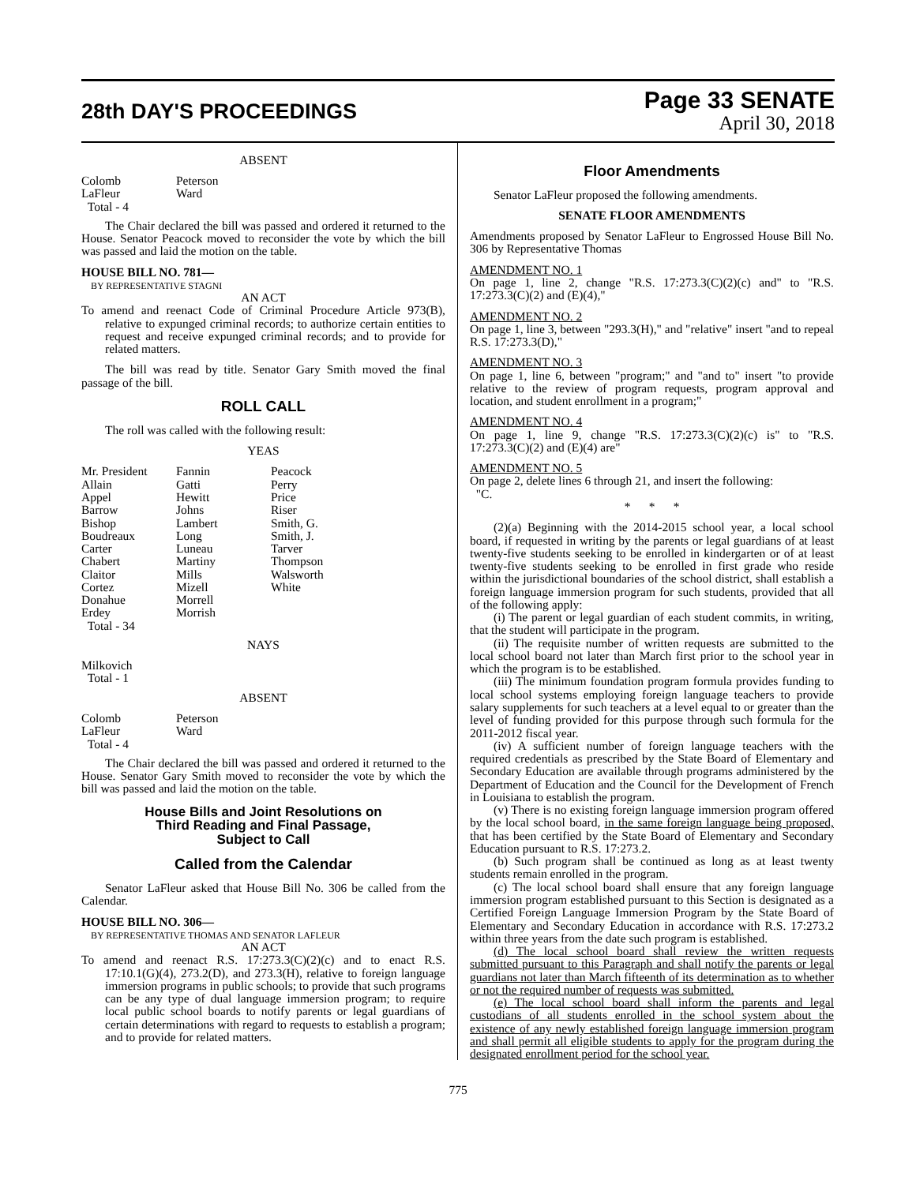28th DAY'S PROCEEDINGS
Page 33 SENATE
April 30, 2018
ABSENT
| Colomb | Peterson |
| LaFleur | Ward |
| Total - 4 | |
The Chair declared the bill was passed and ordered it returned to the House. Senator Peacock moved to reconsider the vote by which the bill was passed and laid the motion on the table.
HOUSE BILL NO. 781—
BY REPRESENTATIVE STAGNI
AN ACT
To amend and reenact Code of Criminal Procedure Article 973(B), relative to expunged criminal records; to authorize certain entities to request and receive expunged criminal records; and to provide for related matters.
The bill was read by title. Senator Gary Smith moved the final passage of the bill.
ROLL CALL
The roll was called with the following result:
YEAS
| Mr. President | Fannin | Peacock |
| Allain | Gatti | Perry |
| Appel | Hewitt | Price |
| Barrow | Johns | Riser |
| Bishop | Lambert | Smith, G. |
| Boudreaux | Long | Smith, J. |
| Carter | Luneau | Tarver |
| Chabert | Martiny | Thompson |
| Claitor | Mills | Walsworth |
| Cortez | Mizell | White |
| Donahue | Morrell | |
| Erdey | Morrish | |
| Total - 34 | | |
NAYS
| Milkovich |
| Total - 1 |
ABSENT
| Colomb | Peterson |
| LaFleur | Ward |
| Total - 4 | |
The Chair declared the bill was passed and ordered it returned to the House. Senator Gary Smith moved to reconsider the vote by which the bill was passed and laid the motion on the table.
House Bills and Joint Resolutions on
Third Reading and Final Passage,
Subject to Call
Called from the Calendar
Senator LaFleur asked that House Bill No. 306 be called from the Calendar.
HOUSE BILL NO. 306—
BY REPRESENTATIVE THOMAS AND SENATOR LAFLEUR
AN ACT
To amend and reenact R.S. 17:273.3(C)(2)(c) and to enact R.S. 17:10.1(G)(4), 273.2(D), and 273.3(H), relative to foreign language immersion programs in public schools; to provide that such programs can be any type of dual language immersion program; to require local public school boards to notify parents or legal guardians of certain determinations with regard to requests to establish a program; and to provide for related matters.
Floor Amendments
Senator LaFleur proposed the following amendments.
SENATE FLOOR AMENDMENTS
Amendments proposed by Senator LaFleur to Engrossed House Bill No. 306 by Representative Thomas
AMENDMENT NO. 1
On page 1, line 2, change "R.S. 17:273.3(C)(2)(c) and" to "R.S. 17:273.3(C)(2) and (E)(4),"
AMENDMENT NO. 2
On page 1, line 3, between "293.3(H)," and "relative" insert "and to repeal R.S. 17:273.3(D),"
AMENDMENT NO. 3
On page 1, line 6, between "program;" and "and to" insert "to provide relative to the review of program requests, program approval and location, and student enrollment in a program;"
AMENDMENT NO. 4
On page 1, line 9, change "R.S. 17:273.3(C)(2)(c) is" to "R.S. 17:273.3(C)(2) and (E)(4) are"
AMENDMENT NO. 5
On page 2, delete lines 6 through 21, and insert the following:
"C.
* * *
(2)(a) Beginning with the 2014-2015 school year, a local school board, if requested in writing by the parents or legal guardians of at least twenty-five students seeking to be enrolled in kindergarten or of at least twenty-five students seeking to be enrolled in first grade who reside within the jurisdictional boundaries of the school district, shall establish a foreign language immersion program for such students, provided that all of the following apply:
(i) The parent or legal guardian of each student commits, in writing, that the student will participate in the program.
(ii) The requisite number of written requests are submitted to the local school board not later than March first prior to the school year in which the program is to be established.
(iii) The minimum foundation program formula provides funding to local school systems employing foreign language teachers to provide salary supplements for such teachers at a level equal to or greater than the level of funding provided for this purpose through such formula for the 2011-2012 fiscal year.
(iv) A sufficient number of foreign language teachers with the required credentials as prescribed by the State Board of Elementary and Secondary Education are available through programs administered by the Department of Education and the Council for the Development of French in Louisiana to establish the program.
(v) There is no existing foreign language immersion program offered by the local school board, in the same foreign language being proposed, that has been certified by the State Board of Elementary and Secondary Education pursuant to R.S. 17:273.2.
(b) Such program shall be continued as long as at least twenty students remain enrolled in the program.
(c) The local school board shall ensure that any foreign language immersion program established pursuant to this Section is designated as a Certified Foreign Language Immersion Program by the State Board of Elementary and Secondary Education in accordance with R.S. 17:273.2 within three years from the date such program is established.
(d) The local school board shall review the written requests submitted pursuant to this Paragraph and shall notify the parents or legal guardians not later than March fifteenth of its determination as to whether or not the required number of requests was submitted.
(e) The local school board shall inform the parents and legal custodians of all students enrolled in the school system about the existence of any newly established foreign language immersion program and shall permit all eligible students to apply for the program during the designated enrollment period for the school year.
775